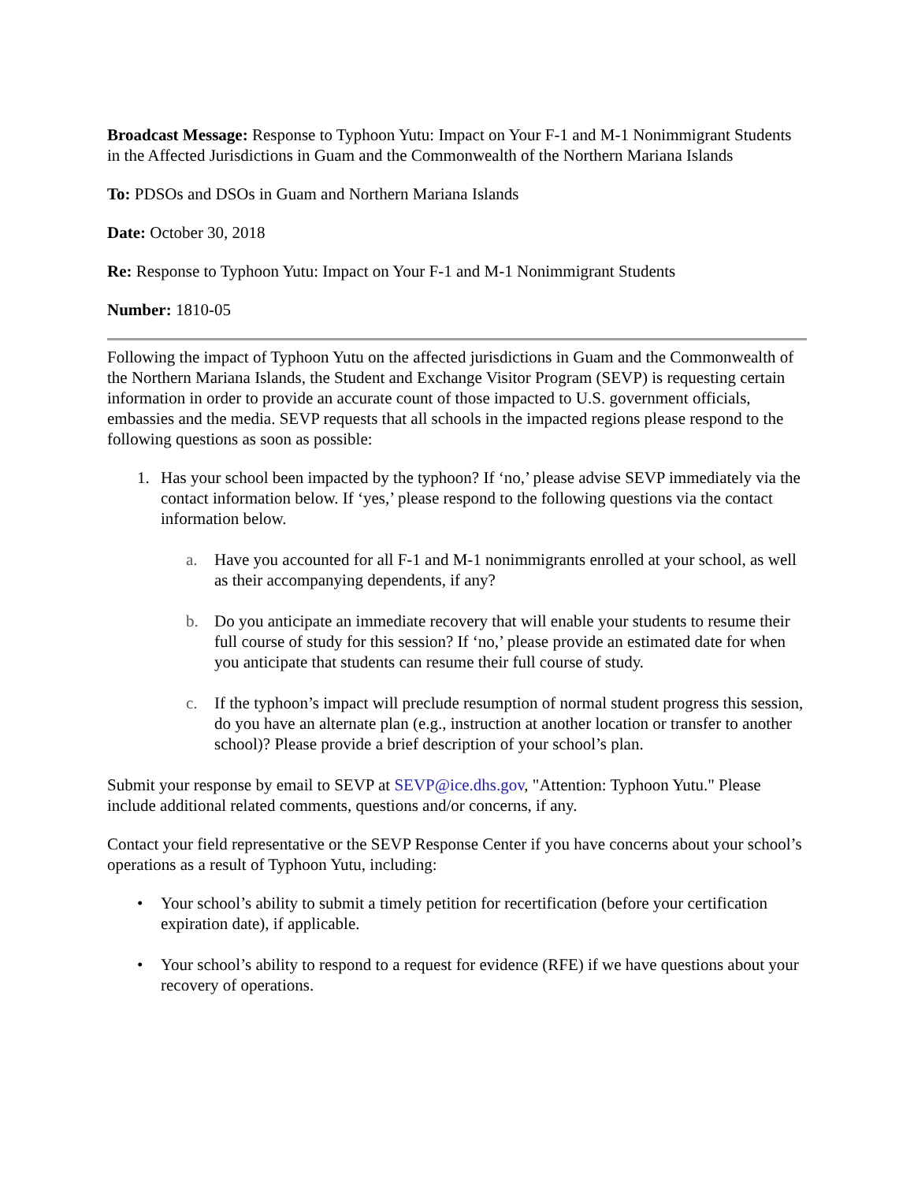Broadcast Message: Response to Typhoon Yutu: Impact on Your F-1 and M-1 Nonimmigrant Students in the Affected Jurisdictions in Guam and the Commonwealth of the Northern Mariana Islands
To: PDSOs and DSOs in Guam and Northern Mariana Islands
Date: October 30, 2018
Re: Response to Typhoon Yutu: Impact on Your F-1 and M-1 Nonimmigrant Students
Number: 1810-05
Following the impact of Typhoon Yutu on the affected jurisdictions in Guam and the Commonwealth of the Northern Mariana Islands, the Student and Exchange Visitor Program (SEVP) is requesting certain information in order to provide an accurate count of those impacted to U.S. government officials, embassies and the media. SEVP requests that all schools in the impacted regions please respond to the following questions as soon as possible:
1. Has your school been impacted by the typhoon? If ‘no,’ please advise SEVP immediately via the contact information below. If ‘yes,’ please respond to the following questions via the contact information below.
a. Have you accounted for all F-1 and M-1 nonimmigrants enrolled at your school, as well as their accompanying dependents, if any?
b. Do you anticipate an immediate recovery that will enable your students to resume their full course of study for this session? If ‘no,’ please provide an estimated date for when you anticipate that students can resume their full course of study.
c. If the typhoon’s impact will preclude resumption of normal student progress this session, do you have an alternate plan (e.g., instruction at another location or transfer to another school)? Please provide a brief description of your school’s plan.
Submit your response by email to SEVP at SEVP@ice.dhs.gov, "Attention: Typhoon Yutu." Please include additional related comments, questions and/or concerns, if any.
Contact your field representative or the SEVP Response Center if you have concerns about your school’s operations as a result of Typhoon Yutu, including:
• Your school’s ability to submit a timely petition for recertification (before your certification expiration date), if applicable.
• Your school’s ability to respond to a request for evidence (RFE) if we have questions about your recovery of operations.